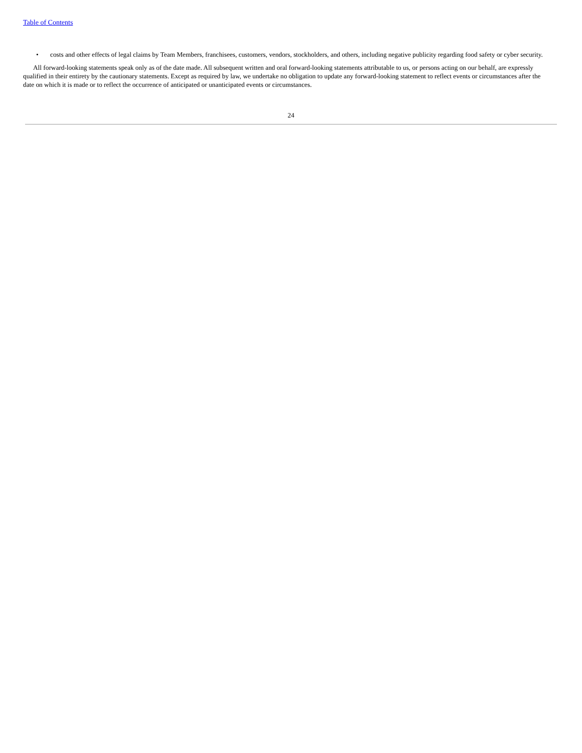Table of Contents
• costs and other effects of legal claims by Team Members, franchisees, customers, vendors, stockholders, and others, including negative publicity regarding food safety or cyber security.
All forward-looking statements speak only as of the date made. All subsequent written and oral forward-looking statements attributable to us, or persons acting on our behalf, are expressly qualified in their entirety by the cautionary statements. Except as required by law, we undertake no obligation to update any forward-looking statement to reflect events or circumstances after the date on which it is made or to reflect the occurrence of anticipated or unanticipated events or circumstances.
24